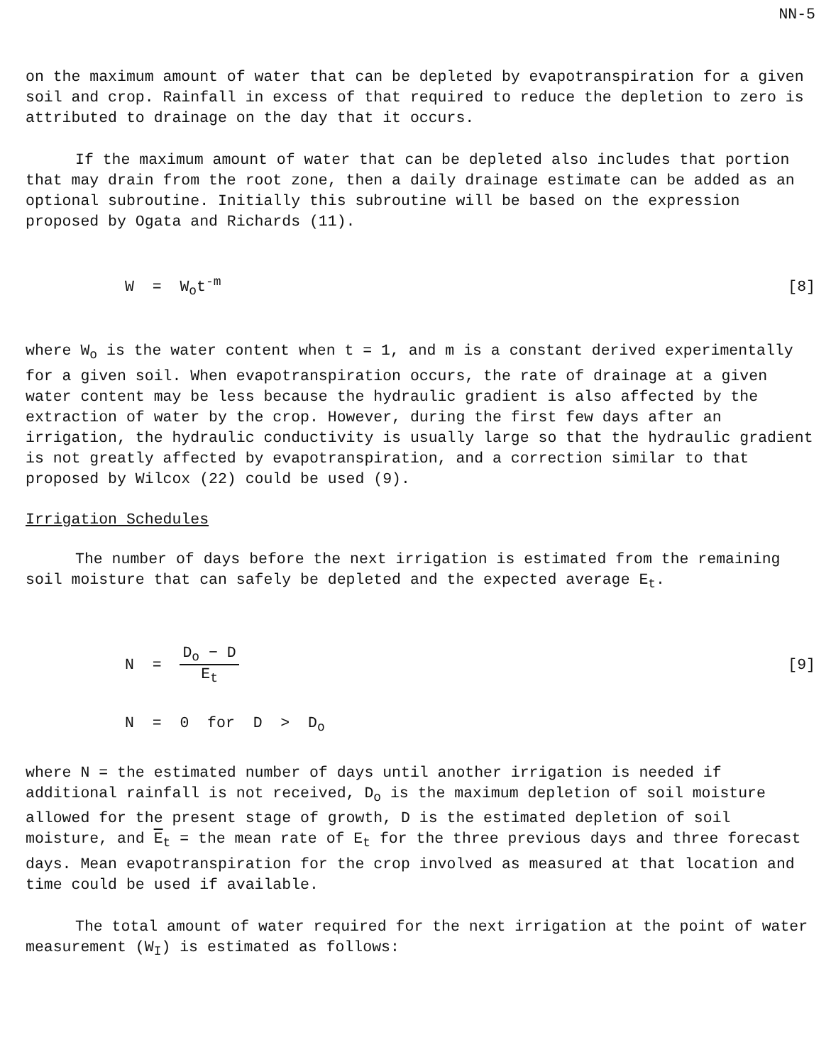NN-5
on the maximum amount of water that can be depleted by evapotranspiration for a given soil and crop. Rainfall in excess of that required to reduce the depletion to zero is attributed to drainage on the day that it occurs.
If the maximum amount of water that can be depleted also includes that portion that may drain from the root zone, then a daily drainage estimate can be added as an optional subroutine. Initially this subroutine will be based on the expression proposed by Ogata and Richards (11).
W = W<sub>o</sub>t<sup>-m</sup> [8]
where W<sub>o</sub> is the water content when t = 1, and m is a constant derived experimentally for a given soil. When evapotranspiration occurs, the rate of drainage at a given water content may be less because the hydraulic gradient is also affected by the extraction of water by the crop. However, during the first few days after an irrigation, the hydraulic conductivity is usually large so that the hydraulic gradient is not greatly affected by evapotranspiration, and a correction similar to that proposed by Wilcox (22) could be used (9).
Irrigation Schedules
The number of days before the next irrigation is estimated from the remaining soil moisture that can safely be depleted and the expected average E<sub>t</sub>.
N = D<sub>o</sub> − D E<sub>t</sub> [9]
N = 0 for D > D<sub>o</sub>
where N = the estimated number of days until another irrigation is needed if additional rainfall is not received, D<sub>o</sub> is the maximum depletion of soil moisture allowed for the present stage of growth, D is the estimated depletion of soil moisture, and E<sub>t</sub> = the mean rate of E<sub>t</sub> for the three previous days and three forecast days. Mean evapotranspiration for the crop involved as measured at that location and time could be used if available.
The total amount of water required for the next irrigation at the point of water measurement (W<sub>I</sub>) is estimated as follows: